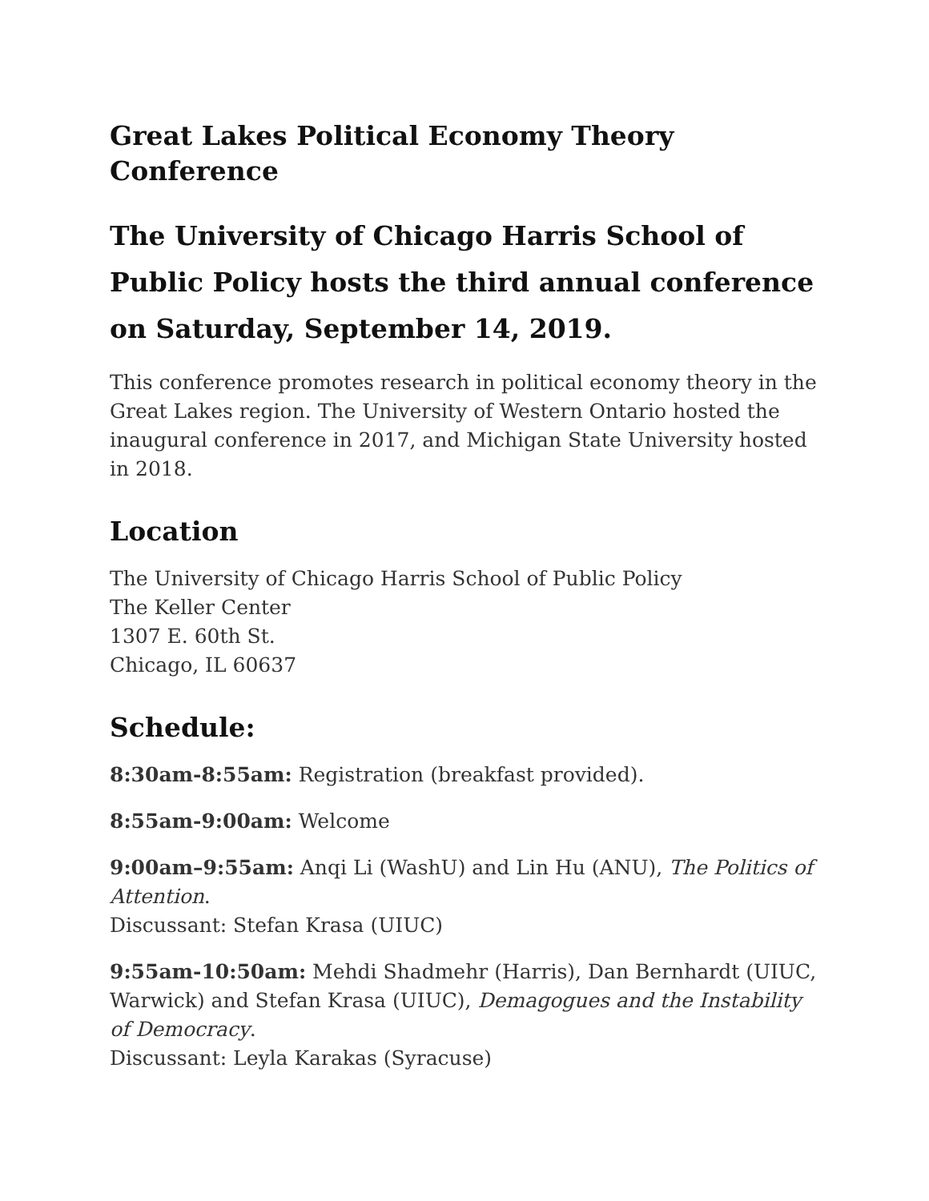Great Lakes Political Economy Theory Conference
The University of Chicago Harris School of Public Policy hosts the third annual conference
on Saturday, September 14, 2019.
This conference promotes research in political economy theory in the Great Lakes region. The University of Western Ontario hosted the inaugural conference in 2017, and Michigan State University hosted in 2018.
Location
The University of Chicago Harris School of Public Policy
The Keller Center
1307 E. 60th St.
Chicago, IL 60637
Schedule:
8:30am-8:55am: Registration (breakfast provided).
8:55am-9:00am: Welcome
9:00am–9:55am: Anqi Li (WashU) and Lin Hu (ANU), The Politics of Attention.
Discussant: Stefan Krasa (UIUC)
9:55am-10:50am: Mehdi Shadmehr (Harris), Dan Bernhardt (UIUC, Warwick) and Stefan Krasa (UIUC), Demagogues and the Instability of Democracy.
Discussant: Leyla Karakas (Syracuse)